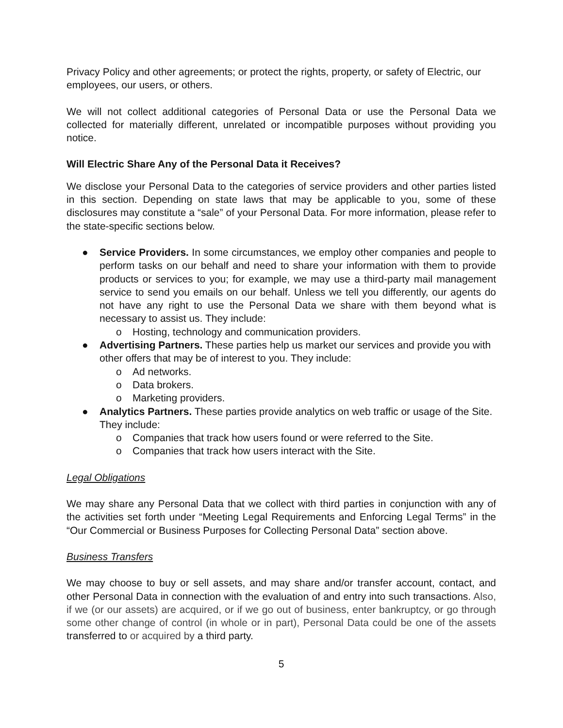Privacy Policy and other agreements; or protect the rights, property, or safety of Electric, our employees, our users, or others.
We will not collect additional categories of Personal Data or use the Personal Data we collected for materially different, unrelated or incompatible purposes without providing you notice.
Will Electric Share Any of the Personal Data it Receives?
We disclose your Personal Data to the categories of service providers and other parties listed in this section. Depending on state laws that may be applicable to you, some of these disclosures may constitute a “sale” of your Personal Data. For more information, please refer to the state-specific sections below.
● Service Providers. In some circumstances, we employ other companies and people to perform tasks on our behalf and need to share your information with them to provide products or services to you; for example, we may use a third-party mail management service to send you emails on our behalf. Unless we tell you differently, our agents do not have any right to use the Personal Data we share with them beyond what is necessary to assist us. They include:
o Hosting, technology and communication providers.
● Advertising Partners. These parties help us market our services and provide you with other offers that may be of interest to you. They include:
o Ad networks.
o Data brokers.
o Marketing providers.
● Analytics Partners. These parties provide analytics on web traffic or usage of the Site. They include:
o Companies that track how users found or were referred to the Site.
o Companies that track how users interact with the Site.
Legal Obligations
We may share any Personal Data that we collect with third parties in conjunction with any of the activities set forth under “Meeting Legal Requirements and Enforcing Legal Terms” in the “Our Commercial or Business Purposes for Collecting Personal Data” section above.
Business Transfers
We may choose to buy or sell assets, and may share and/or transfer account, contact, and other Personal Data in connection with the evaluation of and entry into such transactions. Also, if we (or our assets) are acquired, or if we go out of business, enter bankruptcy, or go through some other change of control (in whole or in part), Personal Data could be one of the assets transferred to or acquired by a third party.
5